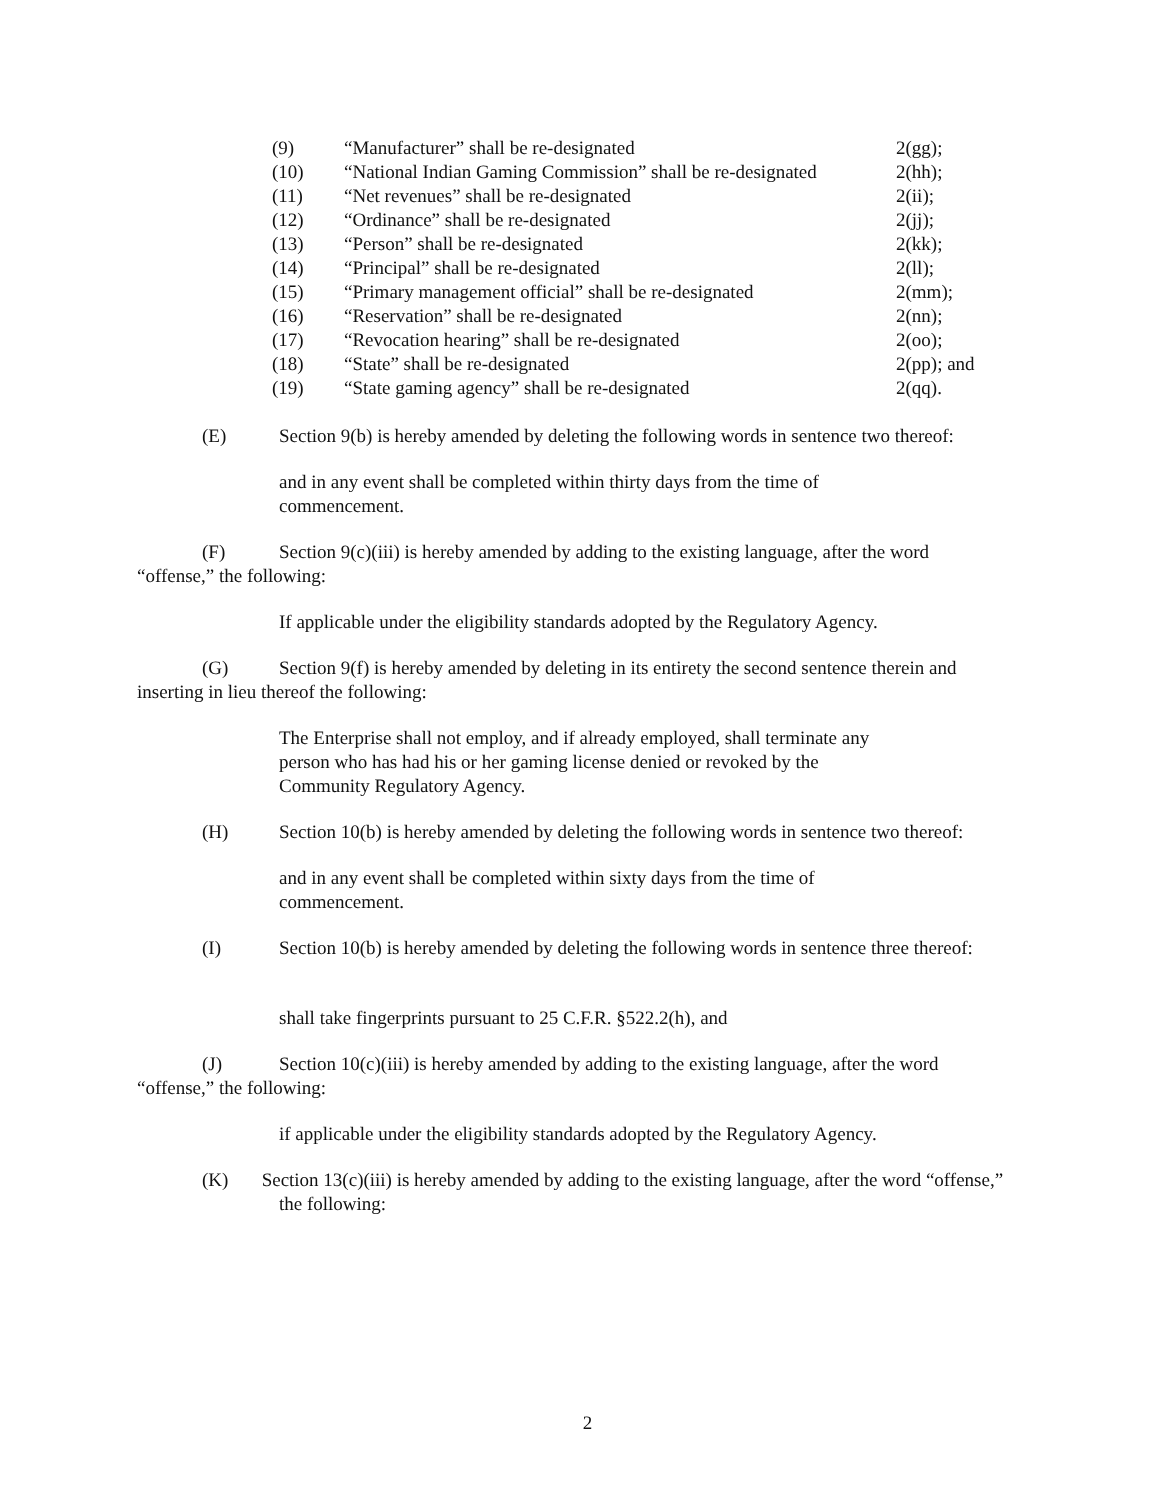| (9) | “Manufacturer” shall be re-designated | 2(gg); |
| (10) | “National Indian Gaming Commission” shall be re-designated | 2(hh); |
| (11) | “Net revenues” shall be re-designated | 2(ii); |
| (12) | “Ordinance” shall be re-designated | 2(jj); |
| (13) | “Person” shall be re-designated | 2(kk); |
| (14) | “Principal” shall be re-designated | 2(ll); |
| (15) | “Primary management official” shall be re-designated | 2(mm); |
| (16) | “Reservation” shall be re-designated | 2(nn); |
| (17) | “Revocation hearing” shall be re-designated | 2(oo); |
| (18) | “State” shall be re-designated | 2(pp); and |
| (19) | “State gaming agency” shall be re-designated | 2(qq). |
(E) Section 9(b) is hereby amended by deleting the following words in sentence two thereof:
and in any event shall be completed within thirty days from the time of commencement.
(F) Section 9(c)(iii) is hereby amended by adding to the existing language, after the word “offense,” the following:
If applicable under the eligibility standards adopted by the Regulatory Agency.
(G) Section 9(f) is hereby amended by deleting in its entirety the second sentence therein and inserting in lieu thereof the following:
The Enterprise shall not employ, and if already employed, shall terminate any person who has had his or her gaming license denied or revoked by the Community Regulatory Agency.
(H) Section 10(b) is hereby amended by deleting the following words in sentence two thereof:
and in any event shall be completed within sixty days from the time of commencement.
(I) Section 10(b) is hereby amended by deleting the following words in sentence three thereof:
shall take fingerprints pursuant to 25 C.F.R. §522.2(h), and
(J) Section 10(c)(iii) is hereby amended by adding to the existing language, after the word “offense,” the following:
if applicable under the eligibility standards adopted by the Regulatory Agency.
(K) Section 13(c)(iii) is hereby amended by adding to the existing language, after the word “offense,” the following:
2